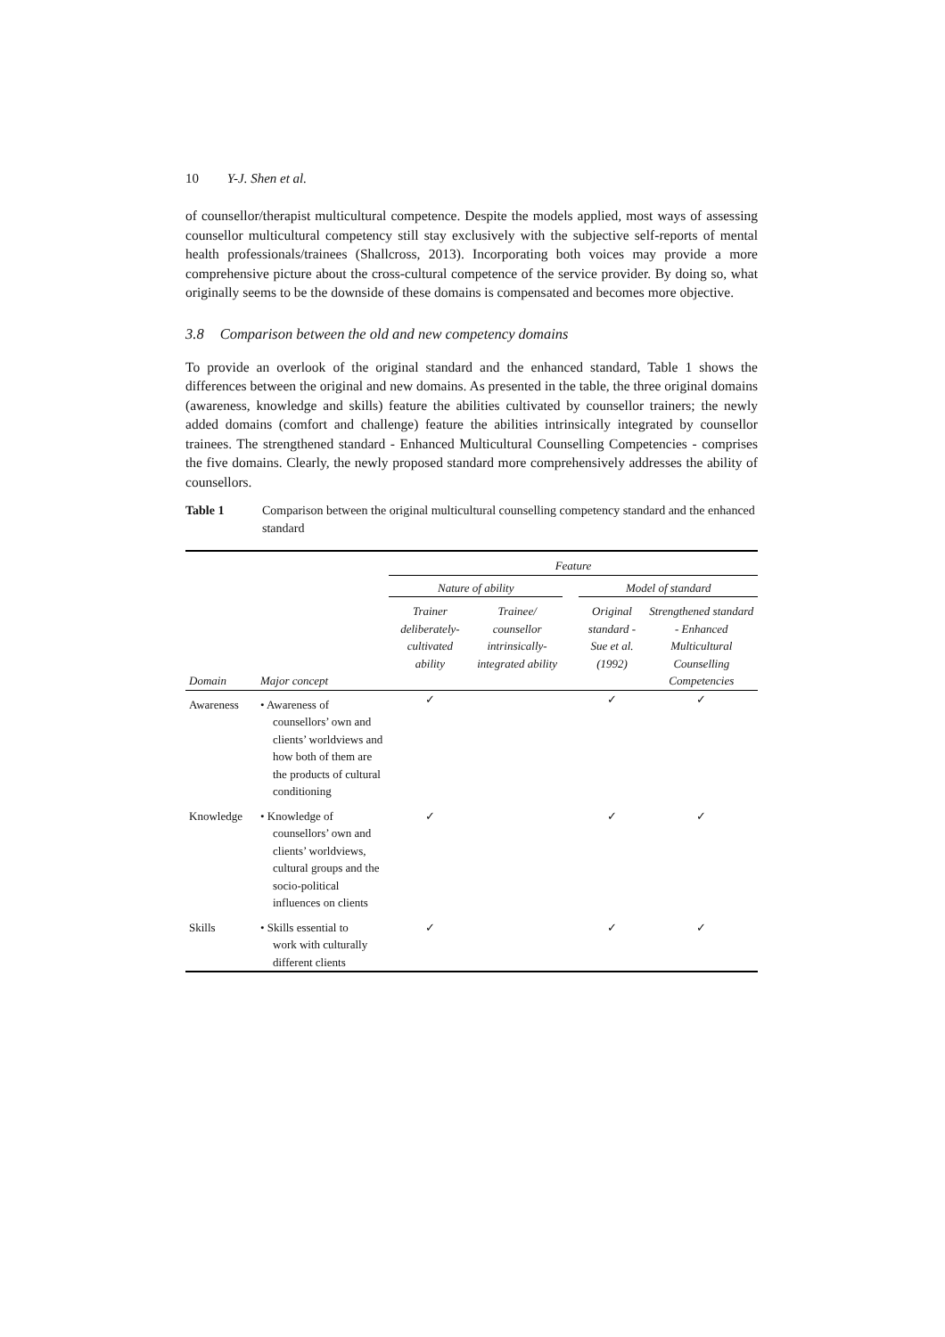10 Y-J. Shen et al.
of counsellor/therapist multicultural competence. Despite the models applied, most ways of assessing counsellor multicultural competency still stay exclusively with the subjective self-reports of mental health professionals/trainees (Shallcross, 2013). Incorporating both voices may provide a more comprehensive picture about the cross-cultural competence of the service provider. By doing so, what originally seems to be the downside of these domains is compensated and becomes more objective.
3.8 Comparison between the old and new competency domains
To provide an overlook of the original standard and the enhanced standard, Table 1 shows the differences between the original and new domains. As presented in the table, the three original domains (awareness, knowledge and skills) feature the abilities cultivated by counsellor trainers; the newly added domains (comfort and challenge) feature the abilities intrinsically integrated by counsellor trainees. The strengthened standard - Enhanced Multicultural Counselling Competencies - comprises the five domains. Clearly, the newly proposed standard more comprehensively addresses the ability of counsellors.
Table 1 Comparison between the original multicultural counselling competency standard and the enhanced standard
| | | Feature | | | | |
| --- | --- | --- | --- | --- | --- | --- |
| | | Nature of ability | | | Model of standard | |
| Domain | Major concept | Trainer deliberately-cultivated ability | Trainee/ counsellor intrinsically-integrated ability | | Original standard - Sue et al. (1992) | Strengthened standard - Enhanced Multicultural Counselling Competencies |
| Awareness | • Awareness of counsellors’ own and clients’ worldviews and how both of them are the products of cultural conditioning | ✓ | | | ✓ | ✓ |
| Knowledge | • Knowledge of counsellors’ own and clients’ worldviews, cultural groups and the socio-political influences on clients | ✓ | | | ✓ | ✓ |
| Skills | • Skills essential to work with culturally different clients | ✓ | | | ✓ | ✓ |